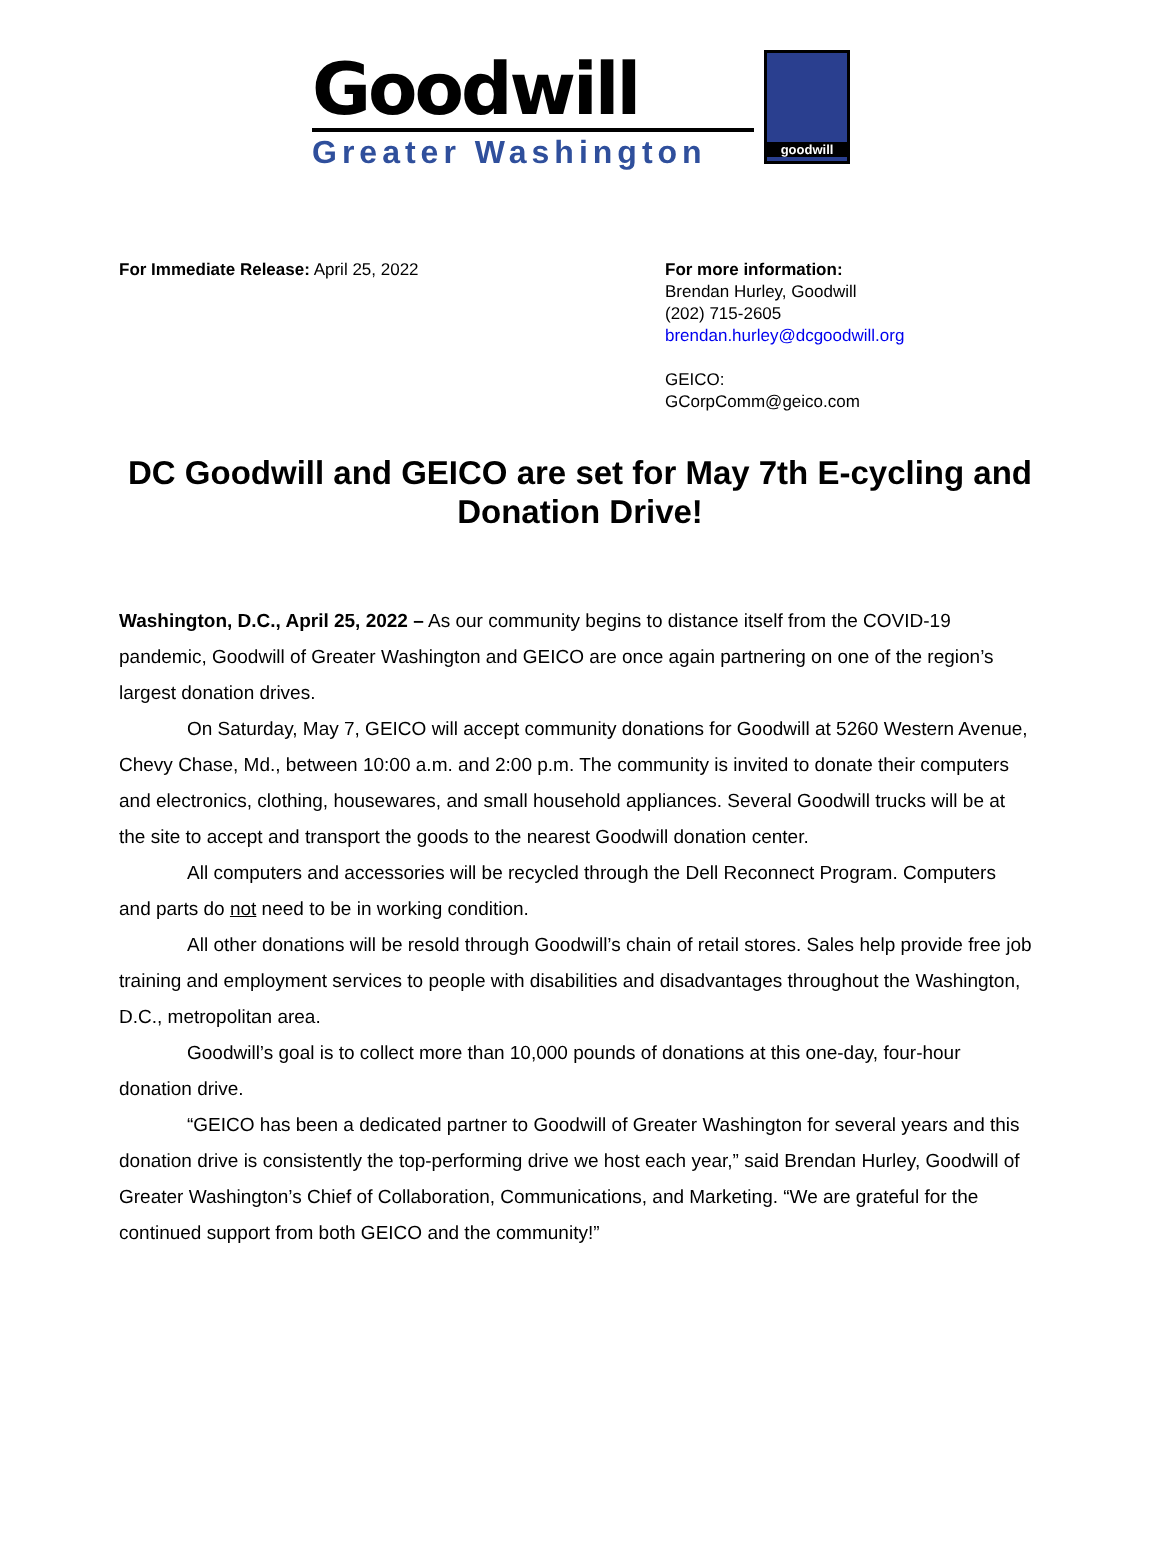Goodwill
Greater Washington
goodwill
For Immediate Release: April 25, 2022 For more information:
Brendan Hurley, Goodwill
(202) 715-2605
brendan.hurley@dcgoodwill.org
GEICO:
GCorpComm@geico.com
DC Goodwill and GEICO are set for May 7th E-cycling and Donation Drive!
Washington, D.C., April 25, 2022 – As our community begins to distance itself from the COVID-19 pandemic, Goodwill of Greater Washington and GEICO are once again partnering on one of the region’s largest donation drives.
On Saturday, May 7, GEICO will accept community donations for Goodwill at 5260 Western Avenue, Chevy Chase, Md., between 10:00 a.m. and 2:00 p.m. The community is invited to donate their computers and electronics, clothing, housewares, and small household appliances. Several Goodwill trucks will be at the site to accept and transport the goods to the nearest Goodwill donation center.
All computers and accessories will be recycled through the Dell Reconnect Program. Computers and parts do not need to be in working condition.
All other donations will be resold through Goodwill’s chain of retail stores. Sales help provide free job training and employment services to people with disabilities and disadvantages throughout the Washington, D.C., metropolitan area.
Goodwill’s goal is to collect more than 10,000 pounds of donations at this one-day, four-hour donation drive.
“GEICO has been a dedicated partner to Goodwill of Greater Washington for several years and this donation drive is consistently the top-performing drive we host each year,” said Brendan Hurley, Goodwill of Greater Washington’s Chief of Collaboration, Communications, and Marketing. “We are grateful for the continued support from both GEICO and the community!”